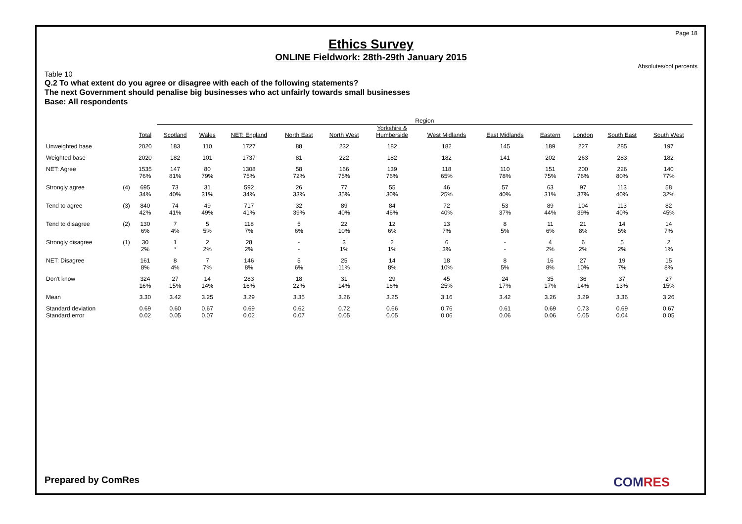Page 18
Ethics Survey
ONLINE Fieldwork: 28th-29th January 2015
Absolutes/col percents
Table 10
Q.2 To what extent do you agree or disagree with each of the following statements?
The next Government should penalise big businesses who act unfairly towards small businesses
Base: All respondents
| | | | Region | | | | | | | | | | | |
| --- | --- | --- | --- | --- | --- | --- | --- | --- | --- | --- | --- | --- | --- | --- |
| | | Total | Scotland | Wales | NET: England | North East | North West | Yorkshire & Humberside | West Midlands | East Midlands | Eastern | London | South East | South West |
| Unweighted base | | 2020 | 183 | 110 | 1727 | 88 | 232 | 182 | 182 | 145 | 189 | 227 | 285 | 197 |
| Weighted base | | 2020 | 182 | 101 | 1737 | 81 | 222 | 182 | 182 | 141 | 202 | 263 | 283 | 182 |
| NET: Agree | | 1535 76% | 147 81% | 80 79% | 1308 75% | 58 72% | 166 75% | 139 76% | 118 65% | 110 78% | 151 75% | 200 76% | 226 80% | 140 77% |
| Strongly agree | (4) | 695 34% | 73 40% | 31 31% | 592 34% | 26 33% | 77 35% | 55 30% | 46 25% | 57 40% | 63 31% | 97 37% | 113 40% | 58 32% |
| Tend to agree | (3) | 840 42% | 74 41% | 49 49% | 717 41% | 32 39% | 89 40% | 84 46% | 72 40% | 53 37% | 89 44% | 104 39% | 113 40% | 82 45% |
| Tend to disagree | (2) | 130 6% | 7 4% | 5 5% | 118 7% | 5 6% | 22 10% | 12 6% | 13 7% | 8 5% | 11 6% | 21 8% | 14 5% | 14 7% |
| Strongly disagree | (1) | 30 2% | 1 * | 2 2% | 28 2% | - - | 3 1% | 2 1% | 6 3% | - - | 4 2% | 6 2% | 5 2% | 2 1% |
| NET: Disagree | | 161 8% | 8 4% | 7 7% | 146 8% | 5 6% | 25 11% | 14 8% | 18 10% | 8 5% | 16 8% | 27 10% | 19 7% | 15 8% |
| Don't know | | 324 16% | 27 15% | 14 14% | 283 16% | 18 22% | 31 14% | 29 16% | 45 25% | 24 17% | 35 17% | 36 14% | 37 13% | 27 15% |
| Mean | | 3.30 | 3.42 | 3.25 | 3.29 | 3.35 | 3.26 | 3.25 | 3.16 | 3.42 | 3.26 | 3.29 | 3.36 | 3.26 |
| Standard deviation | | 0.69 | 0.60 | 0.67 | 0.69 | 0.62 | 0.72 | 0.66 | 0.76 | 0.61 | 0.69 | 0.73 | 0.69 | 0.67 |
| Standard error | | 0.02 | 0.05 | 0.07 | 0.02 | 0.07 | 0.05 | 0.05 | 0.06 | 0.06 | 0.06 | 0.05 | 0.04 | 0.05 |
Prepared by ComRes COMRES